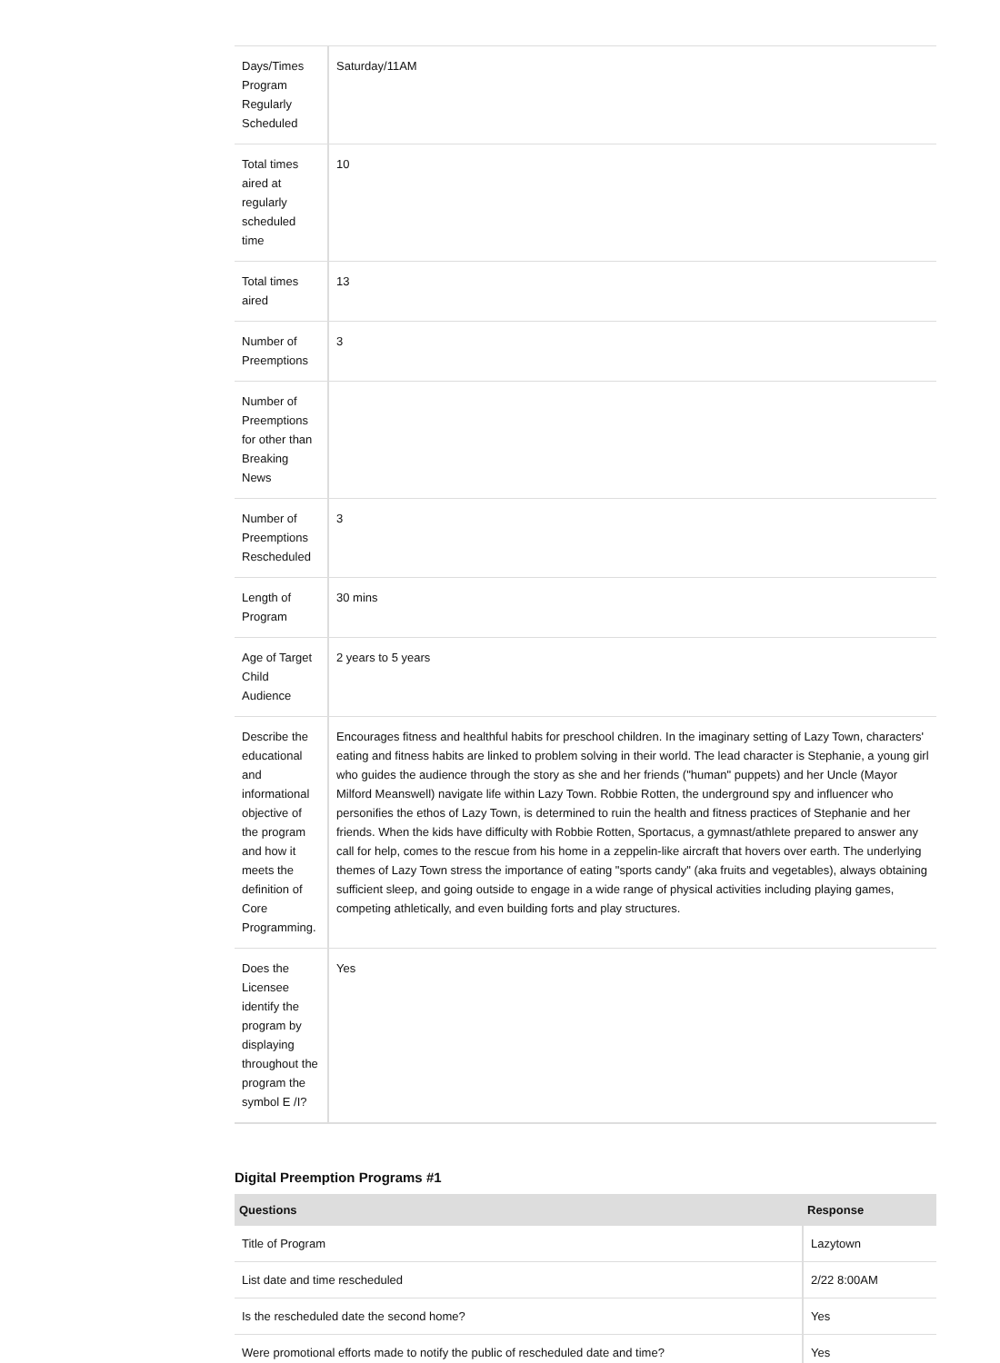| Days/Times Program Regularly Scheduled | Saturday/11AM |
| Total times aired at regularly scheduled time | 10 |
| Total times aired | 13 |
| Number of Preemptions | 3 |
| Number of Preemptions for other than Breaking News | |
| Number of Preemptions Rescheduled | 3 |
| Length of Program | 30 mins |
| Age of Target Child Audience | 2 years to 5 years |
| Describe the educational and informational objective of the program and how it meets the definition of Core Programming. | Encourages fitness and healthful habits for preschool children. In the imaginary setting of Lazy Town, characters' eating and fitness habits are linked to problem solving in their world. The lead character is Stephanie, a young girl who guides the audience through the story as she and her friends ("human" puppets) and her Uncle (Mayor Milford Meanswell) navigate life within Lazy Town. Robbie Rotten, the underground spy and influencer who personifies the ethos of Lazy Town, is determined to ruin the health and fitness practices of Stephanie and her friends. When the kids have difficulty with Robbie Rotten, Sportacus, a gymnast/athlete prepared to answer any call for help, comes to the rescue from his home in a zeppelin-like aircraft that hovers over earth. The underlying themes of Lazy Town stress the importance of eating "sports candy" (aka fruits and vegetables), always obtaining sufficient sleep, and going outside to engage in a wide range of physical activities including playing games, competing athletically, and even building forts and play structures. |
| Does the Licensee identify the program by displaying throughout the program the symbol E /I? | Yes |
Digital Preemption Programs #1
| Questions | Response |
| --- | --- |
| Title of Program | Lazytown |
| List date and time rescheduled | 2/22 8:00AM |
| Is the rescheduled date the second home? | Yes |
| Were promotional efforts made to notify the public of rescheduled date and time? | Yes |